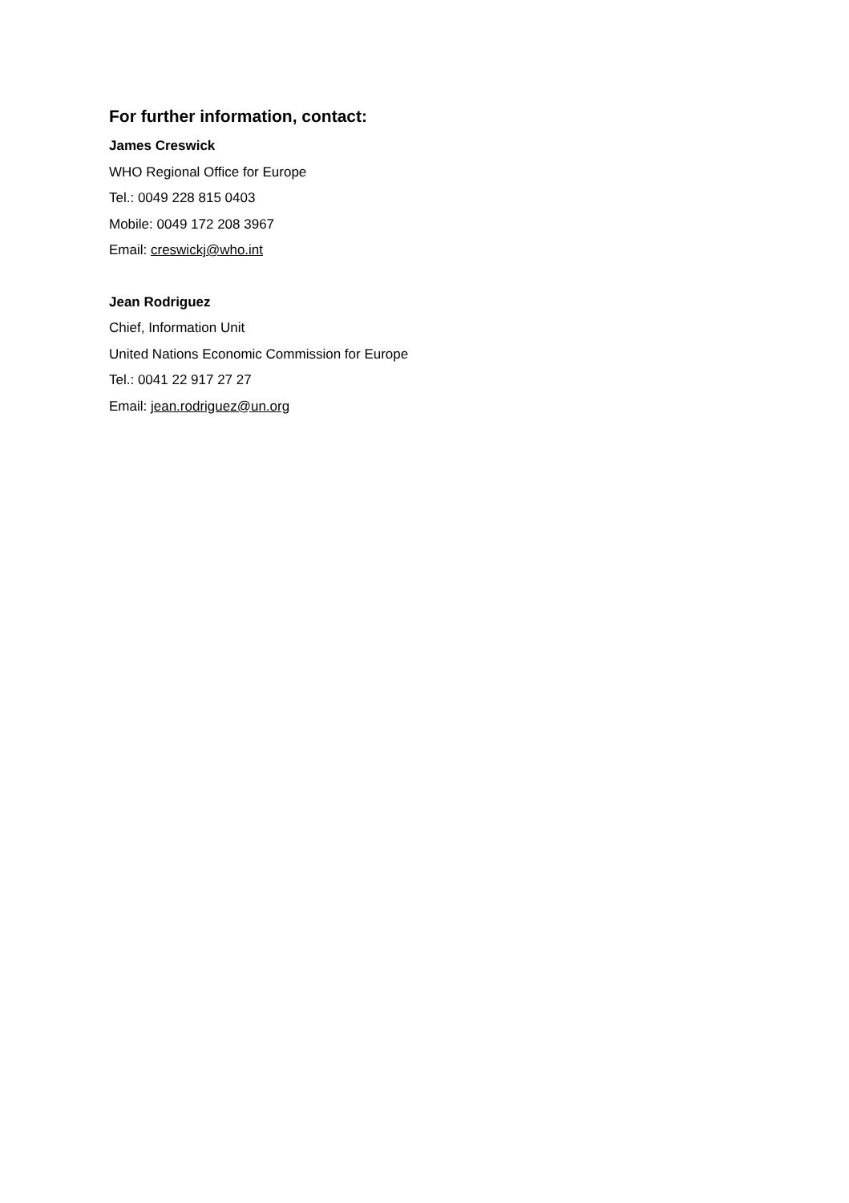For further information, contact:
James Creswick
WHO Regional Office for Europe
Tel.: 0049 228 815 0403
Mobile: 0049 172 208 3967
Email: creswickj@who.int
Jean Rodriguez
Chief, Information Unit
United Nations Economic Commission for Europe
Tel.: 0041 22 917 27 27
Email: jean.rodriguez@un.org